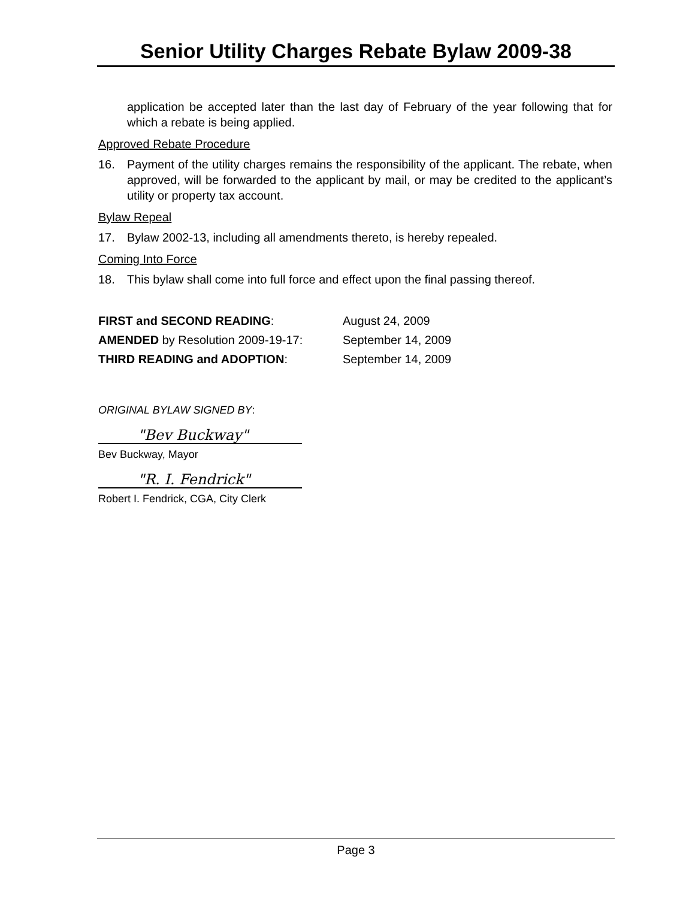Senior Utility Charges Rebate Bylaw 2009-38
application be accepted later than the last day of February of the year following that for which a rebate is being applied.
Approved Rebate Procedure
16. Payment of the utility charges remains the responsibility of the applicant. The rebate, when approved, will be forwarded to the applicant by mail, or may be credited to the applicant’s utility or property tax account.
Bylaw Repeal
17. Bylaw 2002-13, including all amendments thereto, is hereby repealed.
Coming Into Force
18. This bylaw shall come into full force and effect upon the final passing thereof.
FIRST and SECOND READING: August 24, 2009
AMENDED by Resolution 2009-19-17: September 14, 2009
THIRD READING and ADOPTION: September 14, 2009
ORIGINAL BYLAW SIGNED BY:
"Bev Buckway"
Bev Buckway, Mayor
"R. I. Fendrick"
Robert I. Fendrick, CGA, City Clerk
Page 3